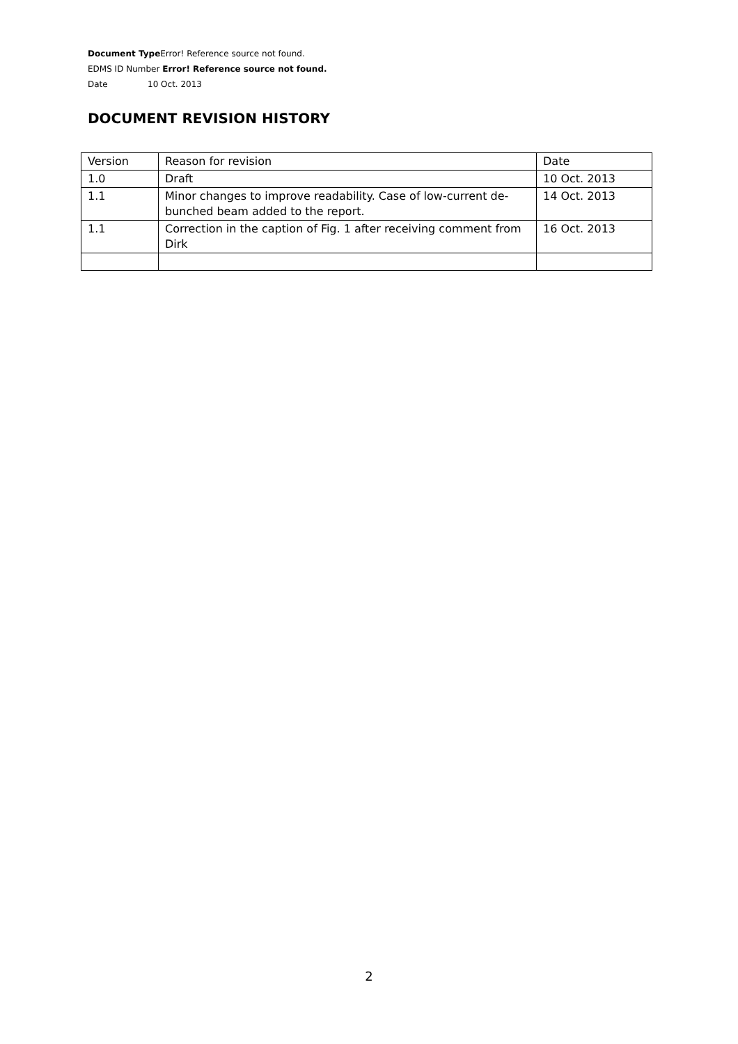Document Type Error! Reference source not found.
EDMS ID Number Error! Reference source not found.
Date 10 Oct. 2013
DOCUMENT REVISION HISTORY
| Version | Reason for revision | Date |
| 1.0 | Draft | 10 Oct. 2013 |
| 1.1 | Minor changes to improve readability. Case of low-current de-bunched beam added to the report. | 14 Oct. 2013 |
| 1.1 | Correction in the caption of Fig. 1 after receiving comment from Dirk | 16 Oct. 2013 |
2